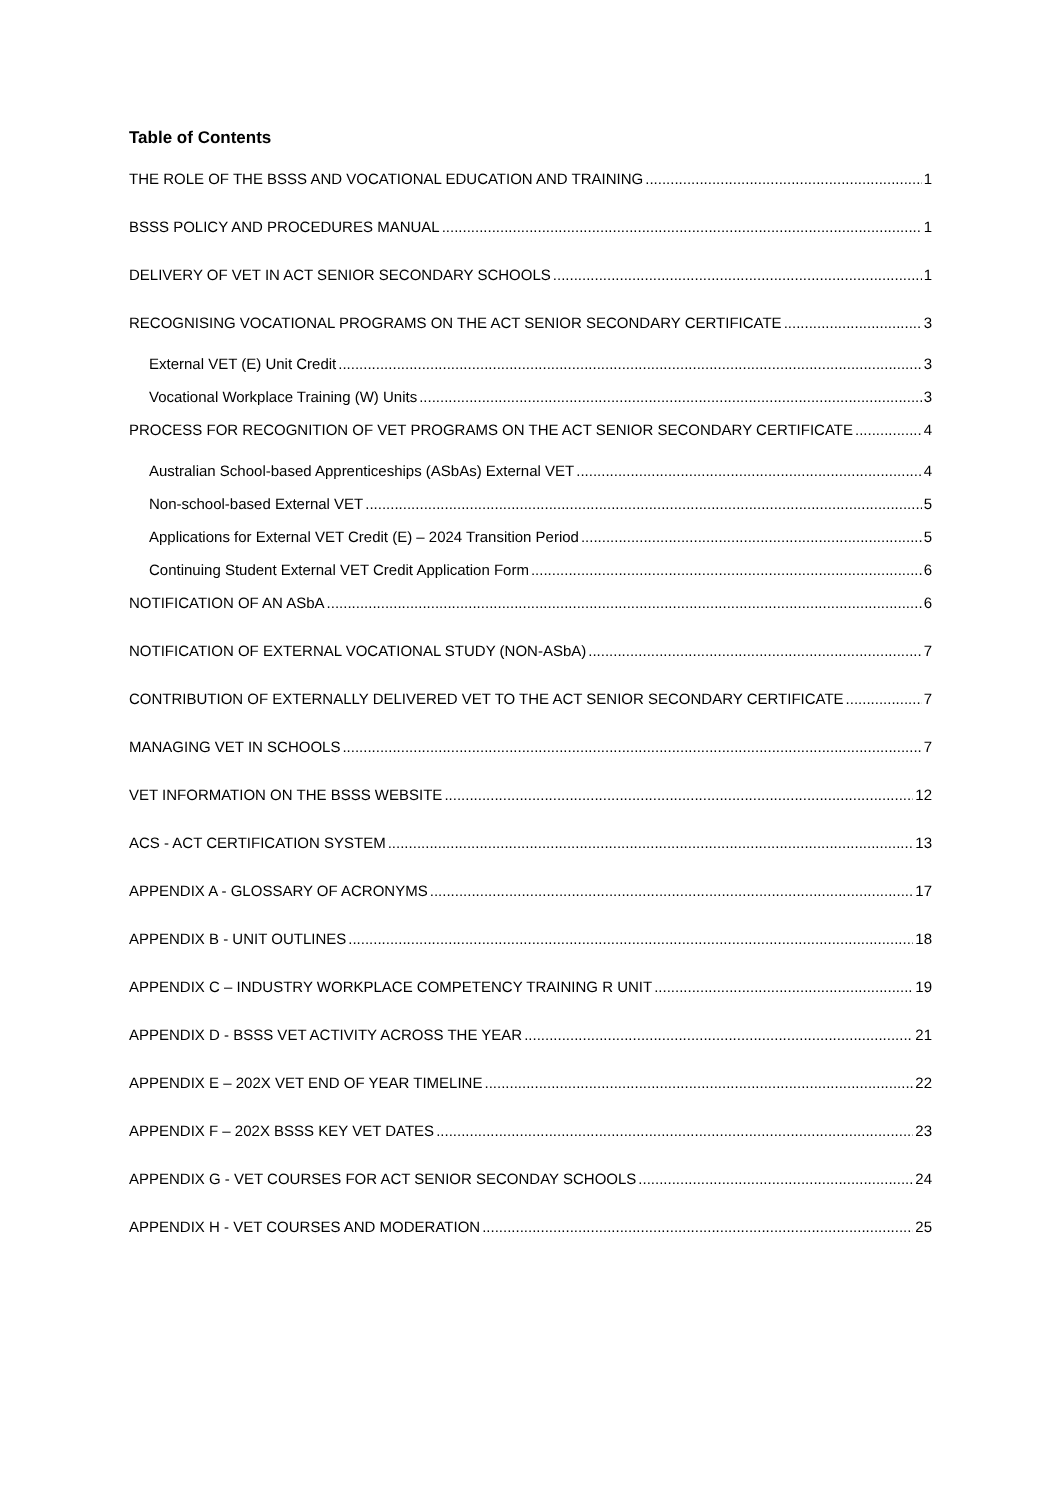Table of Contents
THE ROLE OF THE BSSS AND VOCATIONAL EDUCATION AND TRAINING 1
BSSS POLICY AND PROCEDURES MANUAL 1
DELIVERY OF VET IN ACT SENIOR SECONDARY SCHOOLS 1
RECOGNISING VOCATIONAL PROGRAMS ON THE ACT SENIOR SECONDARY CERTIFICATE 3
External VET (E) Unit Credit 3
Vocational Workplace Training (W) Units 3
PROCESS FOR RECOGNITION OF VET PROGRAMS ON THE ACT SENIOR SECONDARY CERTIFICATE 4
Australian School-based Apprenticeships (ASbAs) External VET 4
Non-school-based External VET 5
Applications for External VET Credit (E) – 2024 Transition Period 5
Continuing Student External VET Credit Application Form 6
NOTIFICATION OF AN ASbA 6
NOTIFICATION OF EXTERNAL VOCATIONAL STUDY (NON-ASbA) 7
CONTRIBUTION OF EXTERNALLY DELIVERED VET TO THE ACT SENIOR SECONDARY CERTIFICATE 7
MANAGING VET IN SCHOOLS 7
VET INFORMATION ON THE BSSS WEBSITE 12
ACS - ACT CERTIFICATION SYSTEM 13
APPENDIX A - GLOSSARY OF ACRONYMS 17
APPENDIX B - UNIT OUTLINES 18
APPENDIX C – INDUSTRY WORKPLACE COMPETENCY TRAINING R UNIT 19
APPENDIX D - BSSS VET ACTIVITY ACROSS THE YEAR 21
APPENDIX E – 202X VET END OF YEAR TIMELINE 22
APPENDIX F – 202X BSSS KEY VET DATES 23
APPENDIX G - VET COURSES FOR ACT SENIOR SECONDAY SCHOOLS 24
APPENDIX H - VET COURSES AND MODERATION 25